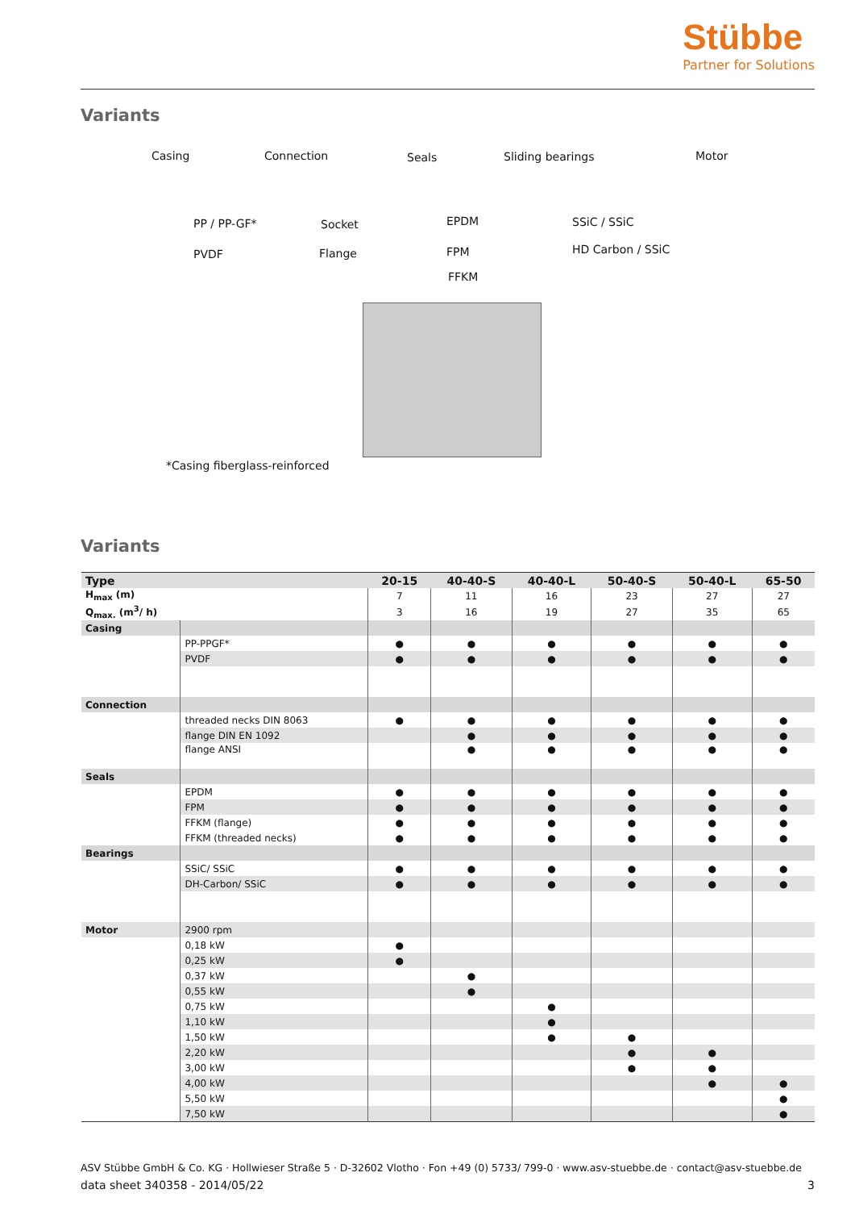Stübbe
Partner for Solutions
Variants
Casing Connection Seals Sliding bearings Motor
PP / PP-GF*
PVDF
Socket
Flange
EPDM
FPM
FFKM
SSiC / SSiC
HD Carbon / SSiC
*Casing fiberglass-reinforced
Variants
| Type | | 20-15 | 40-40-S | 40-40-L | 50-40-S | 50-40-L | 65-50 |
| --- | --- | --- | --- | --- | --- | --- | --- |
| H<sub>max</sub> (m) | | 7 | 11 | 16 | 23 | 27 | 27 |
| Q<sub>max.</sub> (m<sup>3</sup>/ h) | | 3 | 16 | 19 | 27 | 35 | 65 |
| Casing | | | | | | | |
| | PP-PPGF* | ● | ● | ● | ● | ● | ● |
| | PVDF | ● | ● | ● | ● | ● | ● |
| Connection | | | | | | | |
| | threaded necks DIN 8063 | ● | ● | ● | ● | ● | ● |
| | flange DIN EN 1092 | | ● | ● | ● | ● | ● |
| | flange ANSI | | ● | ● | ● | ● | ● |
| Seals | | | | | | | |
| | EPDM | ● | ● | ● | ● | ● | ● |
| | FPM | ● | ● | ● | ● | ● | ● |
| | FFKM (flange) | ● | ● | ● | ● | ● | ● |
| | FFKM (threaded necks) | ● | ● | ● | ● | ● | ● |
| Bearings | | | | | | | |
| | SSiC/ SSiC | ● | ● | ● | ● | ● | ● |
| | DH-Carbon/ SSiC | ● | ● | ● | ● | ● | ● |
| Motor | 2900 rpm | | | | | | |
| | 0,18 kW | ● | | | | | |
| | 0,25 kW | ● | | | | | |
| | 0,37 kW | | ● | | | | |
| | 0,55 kW | | ● | | | | |
| | 0,75 kW | | | ● | | | |
| | 1,10 kW | | | ● | | | |
| | 1,50 kW | | | ● | ● | | |
| | 2,20 kW | | | | ● | ● | |
| | 3,00 kW | | | | ● | ● | |
| | 4,00 kW | | | | | ● | ● |
| | 5,50 kW | | | | | | ● |
| | 7,50 kW | | | | | | ● |
ASV Stübbe GmbH & Co. KG · Hollwieser Straße 5 · D-32602 Vlotho · Fon +49 (0) 5733/ 799-0 · www.asv-stuebbe.de · contact@asv-stuebbe.de
data sheet 340358 - 2014/05/22 3